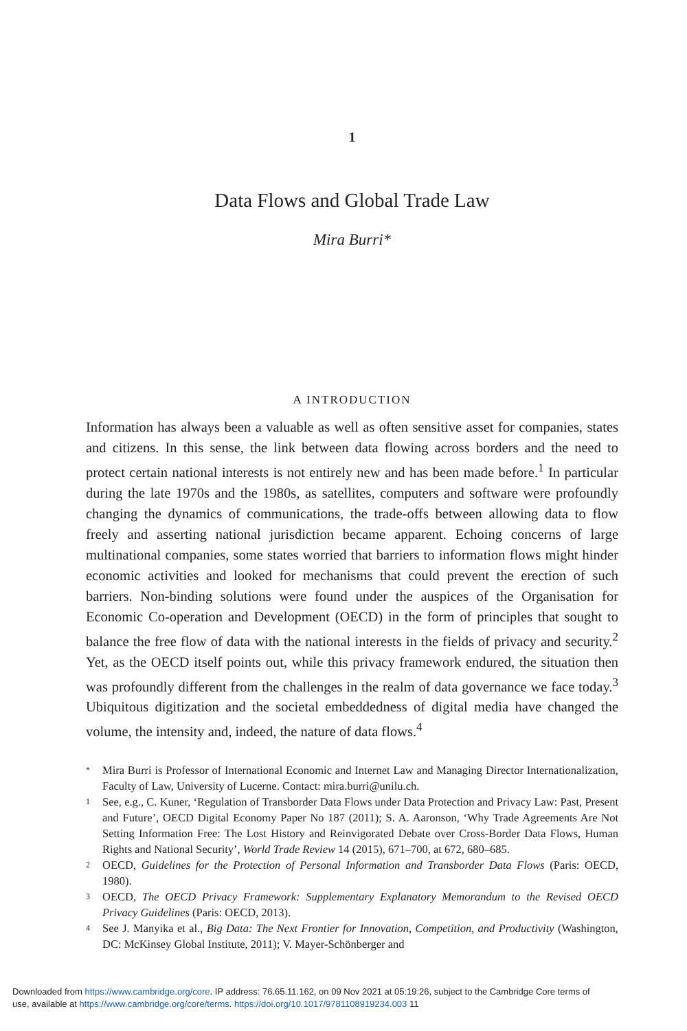1
Data Flows and Global Trade Law
Mira Burri*
A INTRODUCTION
Information has always been a valuable as well as often sensitive asset for companies, states and citizens. In this sense, the link between data flowing across borders and the need to protect certain national interests is not entirely new and has been made before.<sup>1</sup> In particular during the late 1970s and the 1980s, as satellites, computers and software were profoundly changing the dynamics of communications, the trade-offs between allowing data to flow freely and asserting national jurisdiction became apparent. Echoing concerns of large multinational companies, some states worried that barriers to information flows might hinder economic activities and looked for mechanisms that could prevent the erection of such barriers. Non-binding solutions were found under the auspices of the Organisation for Economic Co-operation and Development (OECD) in the form of principles that sought to balance the free flow of data with the national interests in the fields of privacy and security.<sup>2</sup> Yet, as the OECD itself points out, while this privacy framework endured, the situation then was profoundly different from the challenges in the realm of data governance we face today.<sup>3</sup> Ubiquitous digitization and the societal embeddedness of digital media have changed the volume, the intensity and, indeed, the nature of data flows.<sup>4</sup>
* Mira Burri is Professor of International Economic and Internet Law and Managing Director Internationalization, Faculty of Law, University of Lucerne. Contact: mira.burri@unilu.ch.
1 See, e.g., C. Kuner, ‘Regulation of Transborder Data Flows under Data Protection and Privacy Law: Past, Present and Future’, OECD Digital Economy Paper No 187 (2011); S. A. Aaronson, ‘Why Trade Agreements Are Not Setting Information Free: The Lost History and Reinvigorated Debate over Cross-Border Data Flows, Human Rights and National Security’, World Trade Review 14 (2015), 671–700, at 672, 680–685.
2 OECD, Guidelines for the Protection of Personal Information and Transborder Data Flows (Paris: OECD, 1980).
3 OECD, The OECD Privacy Framework: Supplementary Explanatory Memorandum to the Revised OECD Privacy Guidelines (Paris: OECD, 2013).
4 See J. Manyika et al., Big Data: The Next Frontier for Innovation, Competition, and Productivity (Washington, DC: McKinsey Global Institute, 2011); V. Mayer-Schönberger and
Downloaded from https://www.cambridge.org/core. IP address: 76.65.11.162, on 09 Nov 2021 at 05:19:26, subject to the Cambridge Core terms of
use, available at https://www.cambridge.org/core/terms. https://doi.org/10.1017/9781108919234.003 11